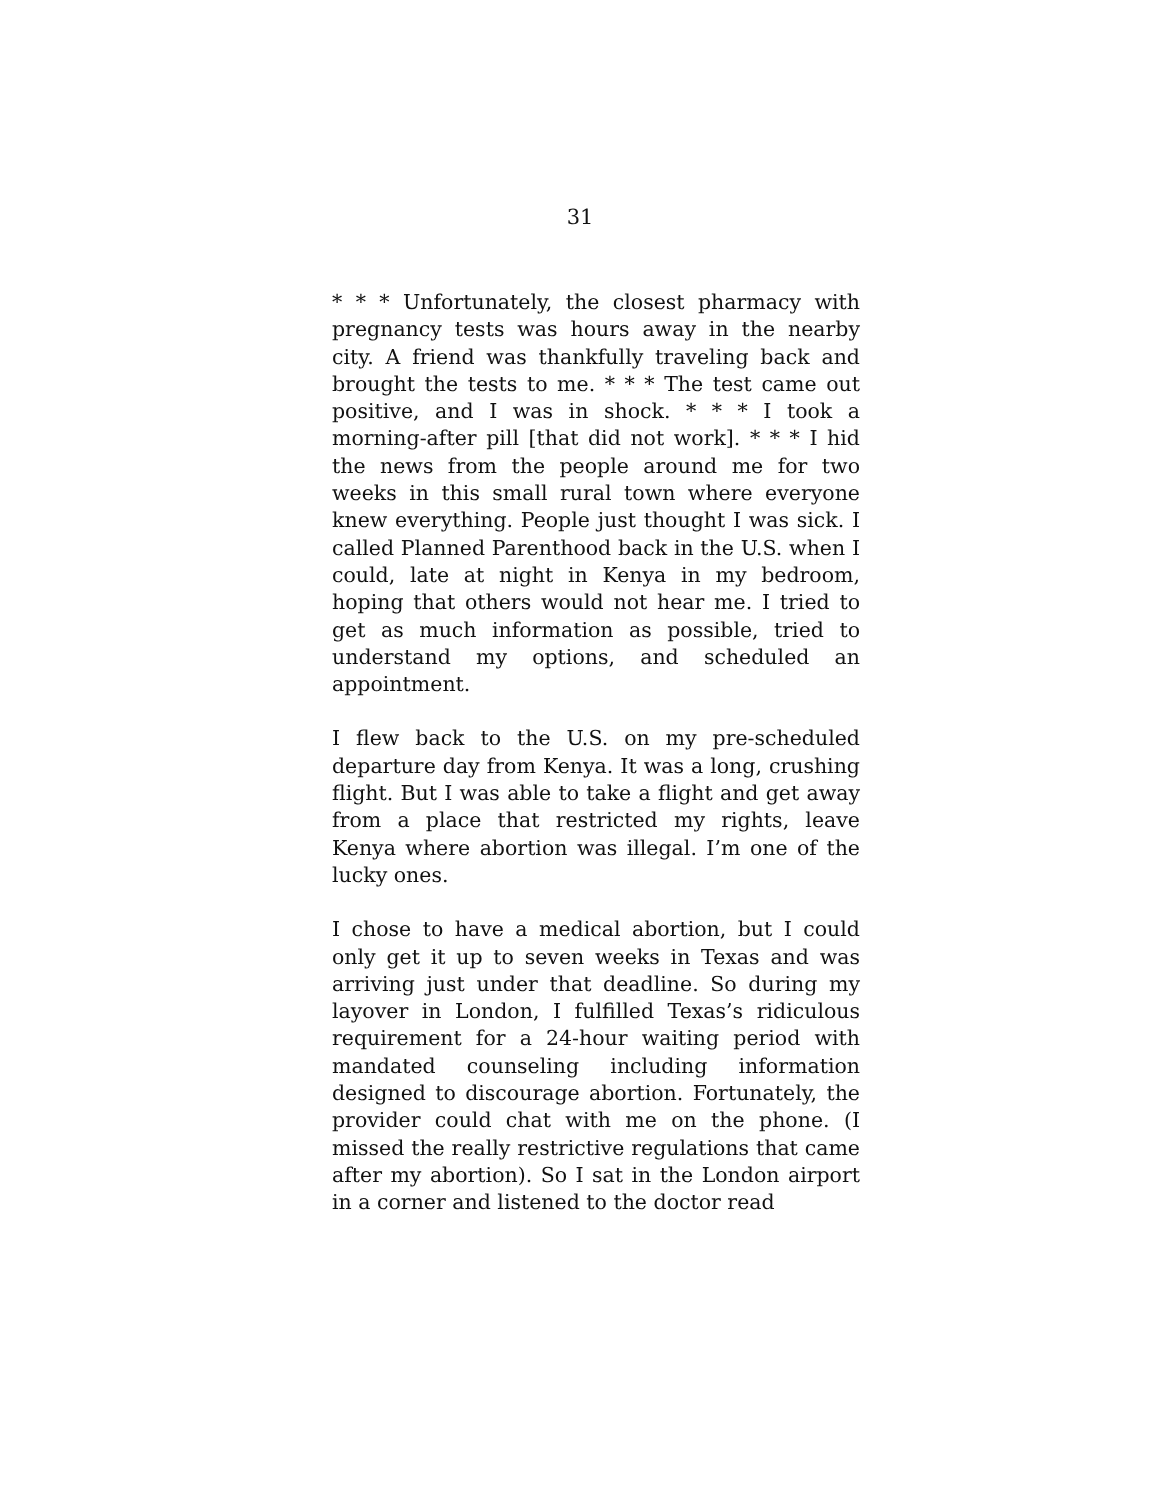31
* * * Unfortunately, the closest pharmacy with pregnancy tests was hours away in the nearby city. A friend was thankfully traveling back and brought the tests to me. * * * The test came out positive, and I was in shock. * * * I took a morning-after pill [that did not work]. * * * I hid the news from the people around me for two weeks in this small rural town where everyone knew everything. People just thought I was sick. I called Planned Parenthood back in the U.S. when I could, late at night in Kenya in my bedroom, hoping that others would not hear me. I tried to get as much information as possible, tried to understand my options, and scheduled an appointment.
I flew back to the U.S. on my pre-scheduled departure day from Kenya. It was a long, crushing flight. But I was able to take a flight and get away from a place that restricted my rights, leave Kenya where abortion was illegal. I’m one of the lucky ones.
I chose to have a medical abortion, but I could only get it up to seven weeks in Texas and was arriving just under that deadline. So during my layover in London, I fulfilled Texas’s ridiculous requirement for a 24-hour waiting period with mandated counseling including information designed to discourage abortion. Fortunately, the provider could chat with me on the phone. (I missed the really restrictive regulations that came after my abortion). So I sat in the London airport in a corner and listened to the doctor read